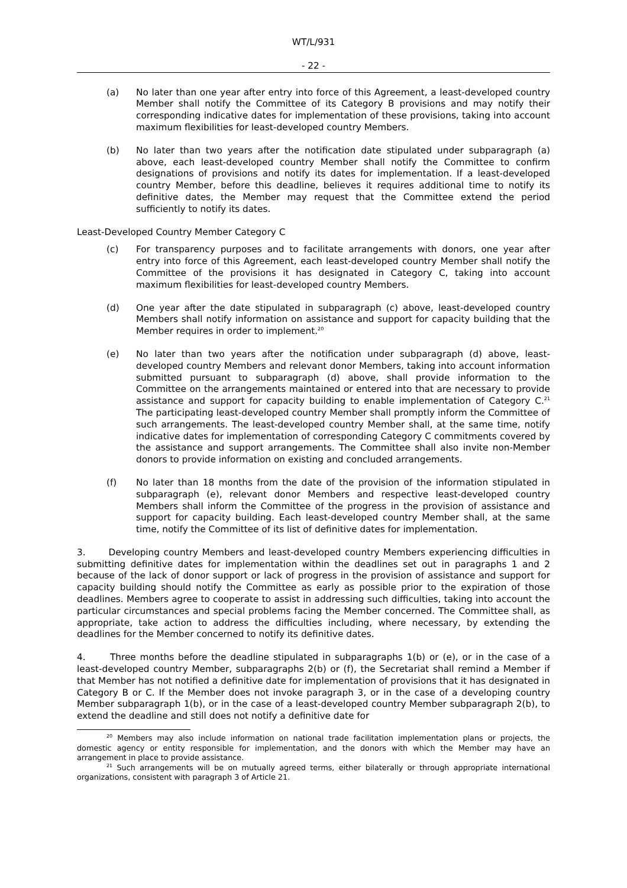WT/L/931
- 22 -
(a) No later than one year after entry into force of this Agreement, a least-developed country Member shall notify the Committee of its Category B provisions and may notify their corresponding indicative dates for implementation of these provisions, taking into account maximum flexibilities for least-developed country Members.
(b) No later than two years after the notification date stipulated under subparagraph (a) above, each least-developed country Member shall notify the Committee to confirm designations of provisions and notify its dates for implementation. If a least-developed country Member, before this deadline, believes it requires additional time to notify its definitive dates, the Member may request that the Committee extend the period sufficiently to notify its dates.
Least-Developed Country Member Category C
(c) For transparency purposes and to facilitate arrangements with donors, one year after entry into force of this Agreement, each least-developed country Member shall notify the Committee of the provisions it has designated in Category C, taking into account maximum flexibilities for least-developed country Members.
(d) One year after the date stipulated in subparagraph (c) above, least-developed country Members shall notify information on assistance and support for capacity building that the Member requires in order to implement.<sup>20</sup>
(e) No later than two years after the notification under subparagraph (d) above, least-developed country Members and relevant donor Members, taking into account information submitted pursuant to subparagraph (d) above, shall provide information to the Committee on the arrangements maintained or entered into that are necessary to provide assistance and support for capacity building to enable implementation of Category C.<sup>21</sup> The participating least-developed country Member shall promptly inform the Committee of such arrangements. The least-developed country Member shall, at the same time, notify indicative dates for implementation of corresponding Category C commitments covered by the assistance and support arrangements. The Committee shall also invite non-Member donors to provide information on existing and concluded arrangements.
(f) No later than 18 months from the date of the provision of the information stipulated in subparagraph (e), relevant donor Members and respective least-developed country Members shall inform the Committee of the progress in the provision of assistance and support for capacity building. Each least-developed country Member shall, at the same time, notify the Committee of its list of definitive dates for implementation.
3. Developing country Members and least-developed country Members experiencing difficulties in submitting definitive dates for implementation within the deadlines set out in paragraphs 1 and 2 because of the lack of donor support or lack of progress in the provision of assistance and support for capacity building should notify the Committee as early as possible prior to the expiration of those deadlines. Members agree to cooperate to assist in addressing such difficulties, taking into account the particular circumstances and special problems facing the Member concerned. The Committee shall, as appropriate, take action to address the difficulties including, where necessary, by extending the deadlines for the Member concerned to notify its definitive dates.
4. Three months before the deadline stipulated in subparagraphs 1(b) or (e), or in the case of a least-developed country Member, subparagraphs 2(b) or (f), the Secretariat shall remind a Member if that Member has not notified a definitive date for implementation of provisions that it has designated in Category B or C. If the Member does not invoke paragraph 3, or in the case of a developing country Member subparagraph 1(b), or in the case of a least-developed country Member subparagraph 2(b), to extend the deadline and still does not notify a definitive date for
<sup>20</sup> Members may also include information on national trade facilitation implementation plans or projects, the domestic agency or entity responsible for implementation, and the donors with which the Member may have an arrangement in place to provide assistance.
<sup>21</sup> Such arrangements will be on mutually agreed terms, either bilaterally or through appropriate international organizations, consistent with paragraph 3 of Article 21.